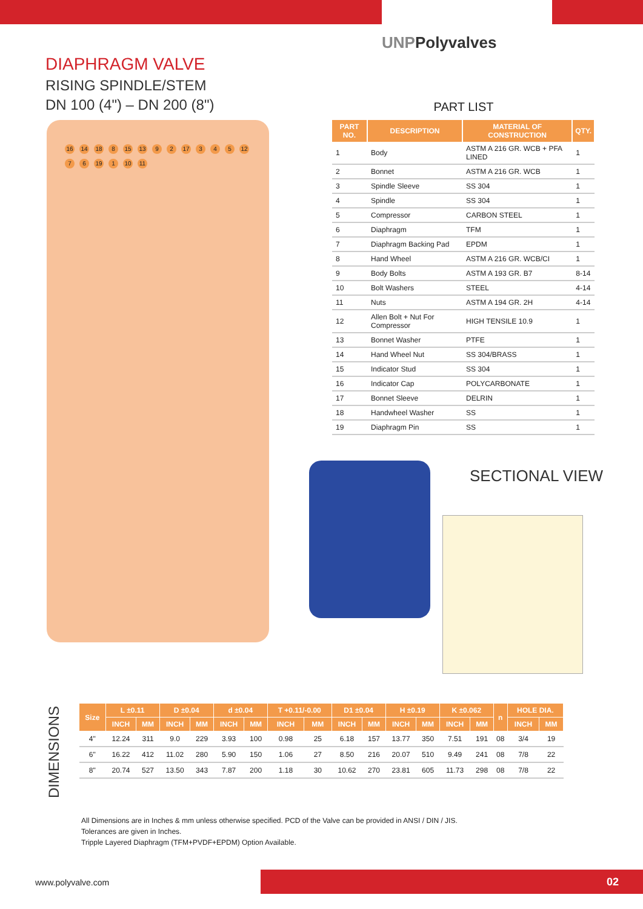UNPPolyvalves
DIAPHRAGM VALVE
RISING SPINDLE/STEM
DN 100 (4") – DN 200 (8")
16 14 18 8 15 13 9 2 17 3 4 5 12 7 6 19 1 10 11
PART LIST
| PART NO. | DESCRIPTION | MATERIAL OF CONSTRUCTION | QTY. |
| --- | --- | --- | --- |
| 1 | Body | ASTM A 216 GR. WCB + PFA LINED | 1 |
| 2 | Bonnet | ASTM A 216 GR. WCB | 1 |
| 3 | Spindle Sleeve | SS 304 | 1 |
| 4 | Spindle | SS 304 | 1 |
| 5 | Compressor | CARBON STEEL | 1 |
| 6 | Diaphragm | TFM | 1 |
| 7 | Diaphragm Backing Pad | EPDM | 1 |
| 8 | Hand Wheel | ASTM A 216 GR. WCB/CI | 1 |
| 9 | Body Bolts | ASTM A 193 GR. B7 | 8-14 |
| 10 | Bolt Washers | STEEL | 4-14 |
| 11 | Nuts | ASTM A 194 GR. 2H | 4-14 |
| 12 | Allen Bolt + Nut For Compressor | HIGH TENSILE 10.9 | 1 |
| 13 | Bonnet Washer | PTFE | 1 |
| 14 | Hand Wheel Nut | SS 304/BRASS | 1 |
| 15 | Indicator Stud | SS 304 | 1 |
| 16 | Indicator Cap | POLYCARBONATE | 1 |
| 17 | Bonnet Sleeve | DELRIN | 1 |
| 18 | Handwheel Washer | SS | 1 |
| 19 | Diaphragm Pin | SS | 1 |
SECTIONAL VIEW
DIMENSIONS
| Size | L ±0.11 | | D ±0.04 | | d ±0.04 | | T +0.11/-0.00 | | D1 ±0.04 | | H ±0.19 | | K ±0.062 | | n | HOLE DIA. | |
| --- | --- | --- | --- | --- | --- | --- | --- | --- | --- | --- | --- | --- | --- | --- | --- | --- | --- |
| | INCH | MM | INCH | MM | INCH | MM | INCH | MM | INCH | MM | INCH | MM | INCH | MM | | INCH | MM |
| 4" | 12.24 | 311 | 9.0 | 229 | 3.93 | 100 | 0.98 | 25 | 6.18 | 157 | 13.77 | 350 | 7.51 | 191 | 08 | 3/4 | 19 |
| 6" | 16.22 | 412 | 11.02 | 280 | 5.90 | 150 | 1.06 | 27 | 8.50 | 216 | 20.07 | 510 | 9.49 | 241 | 08 | 7/8 | 22 |
| 8" | 20.74 | 527 | 13.50 | 343 | 7.87 | 200 | 1.18 | 30 | 10.62 | 270 | 23.81 | 605 | 11.73 | 298 | 08 | 7/8 | 22 |
All Dimensions are in Inches & mm unless otherwise specified. PCD of the Valve can be provided in ANSI / DIN / JIS.
Tolerances are given in Inches.
Tripple Layered Diaphragm (TFM+PVDF+EPDM) Option Available.
www.polyvalve.com 02